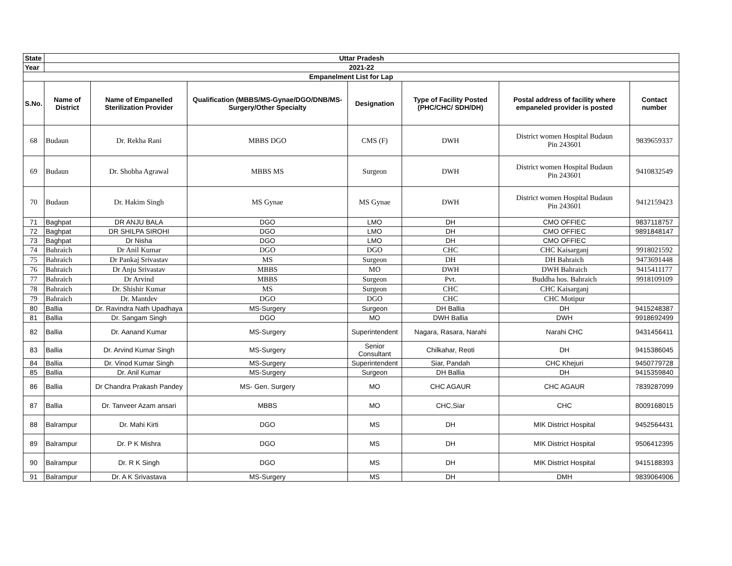| State | Uttar Pradesh | | | | | | |
| --- | --- | --- | --- | --- | --- | --- | --- |
| Year | 2021-22 | | | | | | |
| Empanelment List for Lap | | | | | | | |
| S.No. | Name of District | Name of Empanelled Sterilization Provider | Qualification (MBBS/MS-Gynae/DGO/DNB/MS-Surgery/Other Specialty | Designation | Type of Facility Posted (PHC/CHC/ SDH/DH) | Postal address of facility where empaneled provider is posted | Contact number |
| 68 | Budaun | Dr. Rekha Rani | MBBS DGO | CMS (F) | DWH | District women Hospital Budaun Pin 243601 | 9839659337 |
| 69 | Budaun | Dr. Shobha Agrawal | MBBS MS | Surgeon | DWH | District women Hospital Budaun Pin 243601 | 9410832549 |
| 70 | Budaun | Dr. Hakim Singh | MS Gynae | MS Gynae | DWH | District women Hospital Budaun Pin 243601 | 9412159423 |
| 71 | Baghpat | DR ANJU BALA | DGO | LMO | DH | CMO OFFIEC | 9837118757 |
| 72 | Baghpat | DR SHILPA SIROHI | DGO | LMO | DH | CMO OFFIEC | 9891848147 |
| 73 | Baghpat | Dr Nisha | DGO | LMO | DH | CMO OFFIEC | |
| 74 | Bahraich | Dr Anil Kumar | DGO | DGO | CHC | CHC Kaisarganj | 9918021592 |
| 75 | Bahraich | Dr Pankaj Srivastav | MS | Surgeon | DH | DH Bahraich | 9473691448 |
| 76 | Bahraich | Dr Anju Srivastav | MBBS | MO | DWH | DWH Bahraich | 9415411177 |
| 77 | Bahraich | Dr Arvind | MBBS | Surgeon | Pvt. | Buddha hos. Bahraich | 9918109109 |
| 78 | Bahraich | Dr. Shishir Kumar | MS | Surgeon | CHC | CHC Kaisarganj | |
| 79 | Bahraich | Dr. Mantdev | DGO | DGO | CHC | CHC Motipur | |
| 80 | Ballia | Dr. Ravindra Nath Upadhaya | MS-Surgery | Surgeon | DH Ballia | DH | 9415248387 |
| 81 | Ballia | Dr. Sangam Singh | DGO | MO | DWH Ballia | DWH | 9918692499 |
| 82 | Ballia | Dr. Aanand Kumar | MS-Surgery | Superintendent | Nagara, Rasara, Narahi | Narahi CHC | 9431456411 |
| 83 | Ballia | Dr. Arvind Kumar Singh | MS-Surgery | Senior Consultant | Chilkahar, Reoti | DH | 9415386045 |
| 84 | Ballia | Dr. Vinod Kumar Singh | MS-Surgery | Superintendent | Siar, Pandah | CHC Khejuri | 9450779728 |
| 85 | Ballia | Dr. Anil Kumar | MS-Surgery | Surgeon | DH Ballia | DH | 9415359840 |
| 86 | Ballia | Dr Chandra Prakash Pandey | MS- Gen. Surgery | MO | CHC AGAUR | CHC AGAUR | 7839287099 |
| 87 | Ballia | Dr. Tanveer Azam ansari | MBBS | MO | CHC,Siar | CHC | 8009168015 |
| 88 | Balrampur | Dr. Mahi Kirti | DGO | MS | DH | MIK District Hospital | 9452564431 |
| 89 | Balrampur | Dr. P K Mishra | DGO | MS | DH | MIK District Hospital | 9506412395 |
| 90 | Balrampur | Dr. R K Singh | DGO | MS | DH | MIK District Hospital | 9415188393 |
| 91 | Balrampur | Dr. A K Srivastava | MS-Surgery | MS | DH | DMH | 9839064906 |